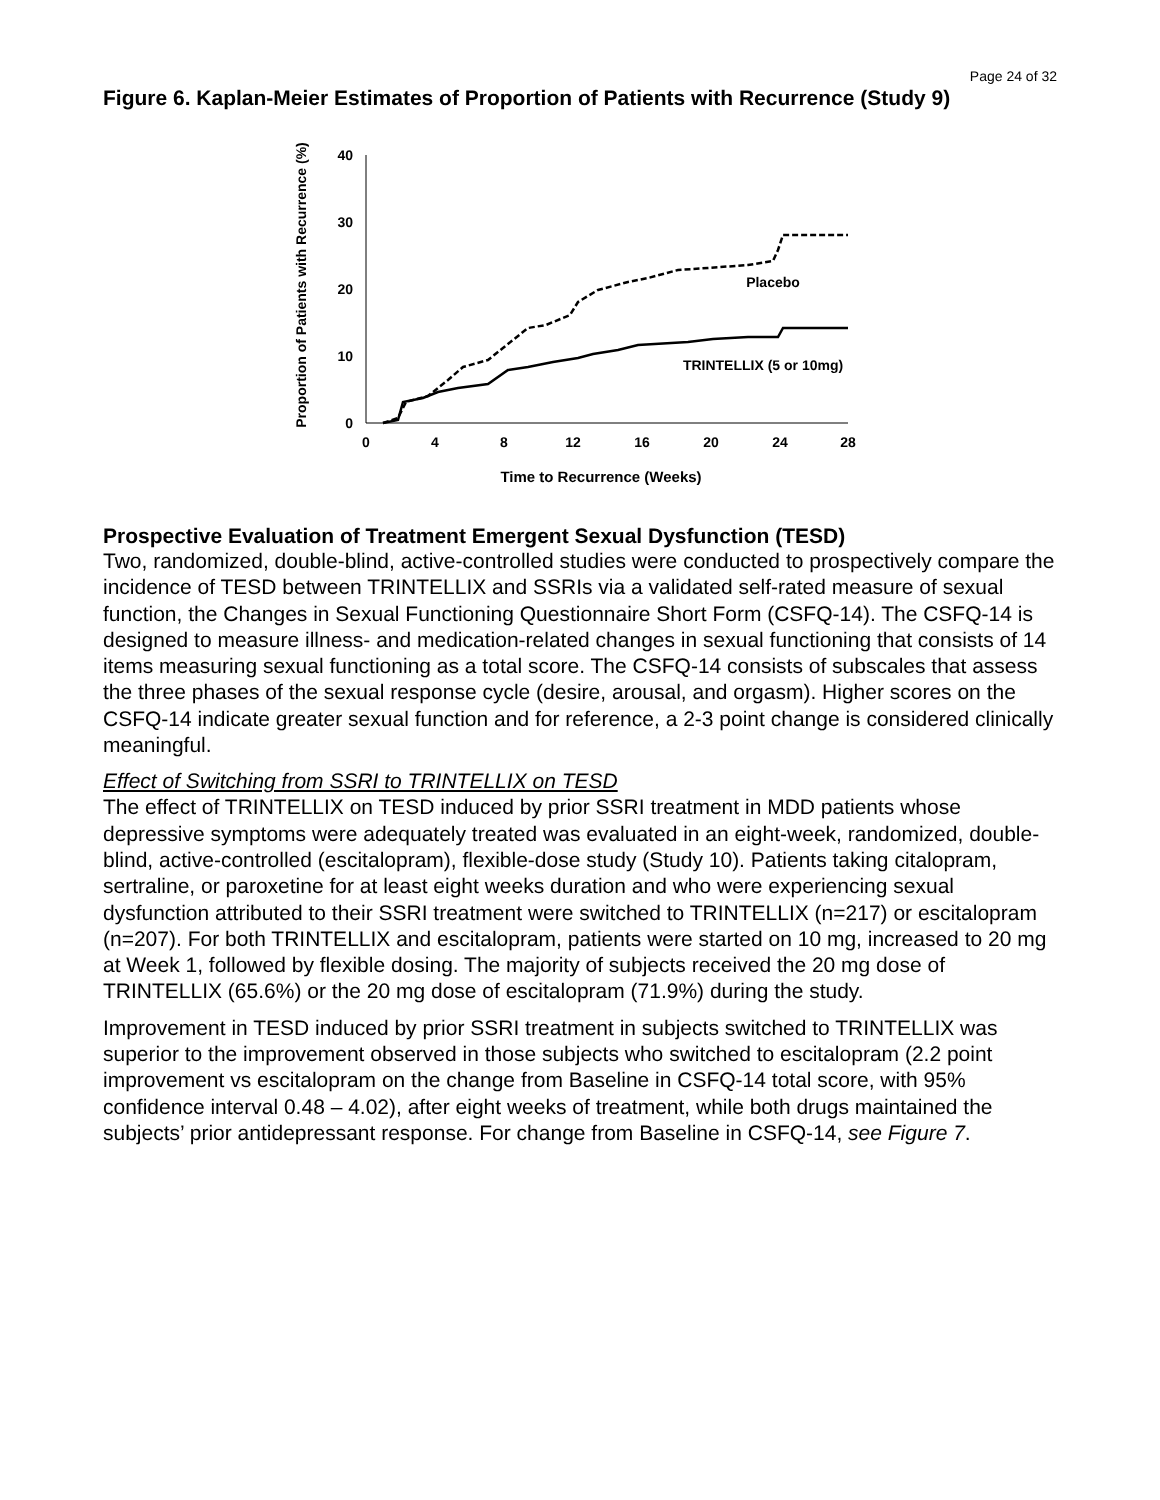Page 24 of 32
Figure 6. Kaplan-Meier Estimates of Proportion of Patients with Recurrence (Study 9)
Proportion of Patients with Recurrence (%)
40
30
20
10
0
0
4
8
12
16
20
24
28
Time to Recurrence (Weeks)
Placebo
TRINTELLIX (5 or 10mg)
Prospective Evaluation of Treatment Emergent Sexual Dysfunction (TESD)
Two, randomized, double-blind, active-controlled studies were conducted to prospectively compare the incidence of TESD between TRINTELLIX and SSRIs via a validated self-rated measure of sexual function, the Changes in Sexual Functioning Questionnaire Short Form (CSFQ-14). The CSFQ-14 is designed to measure illness- and medication-related changes in sexual functioning that consists of 14 items measuring sexual functioning as a total score. The CSFQ-14 consists of subscales that assess the three phases of the sexual response cycle (desire, arousal, and orgasm). Higher scores on the CSFQ-14 indicate greater sexual function and for reference, a 2-3 point change is considered clinically meaningful.
Effect of Switching from SSRI to TRINTELLIX on TESD
The effect of TRINTELLIX on TESD induced by prior SSRI treatment in MDD patients whose depressive symptoms were adequately treated was evaluated in an eight-week, randomized, double-blind, active-controlled (escitalopram), flexible-dose study (Study 10). Patients taking citalopram, sertraline, or paroxetine for at least eight weeks duration and who were experiencing sexual dysfunction attributed to their SSRI treatment were switched to TRINTELLIX (n=217) or escitalopram (n=207). For both TRINTELLIX and escitalopram, patients were started on 10 mg, increased to 20 mg at Week 1, followed by flexible dosing. The majority of subjects received the 20 mg dose of TRINTELLIX (65.6%) or the 20 mg dose of escitalopram (71.9%) during the study.
Improvement in TESD induced by prior SSRI treatment in subjects switched to TRINTELLIX was superior to the improvement observed in those subjects who switched to escitalopram (2.2 point improvement vs escitalopram on the change from Baseline in CSFQ-14 total score, with 95% confidence interval 0.48 – 4.02), after eight weeks of treatment, while both drugs maintained the subjects’ prior antidepressant response. For change from Baseline in CSFQ-14, see Figure 7.